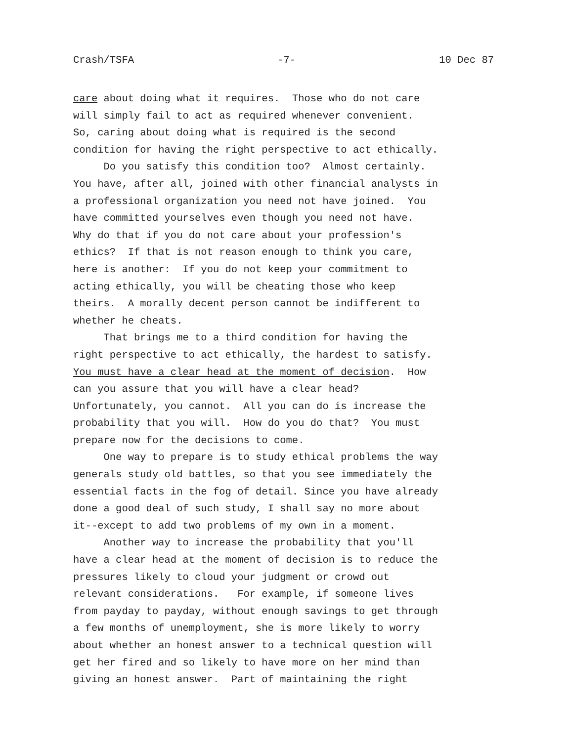Crash/TSFA -7- 10 Dec 87
care about doing what it requires. Those who do not care will simply fail to act as required whenever convenient. So, caring about doing what is required is the second condition for having the right perspective to act ethically. Do you satisfy this condition too? Almost certainly. You have, after all, joined with other financial analysts in a professional organization you need not have joined. You have committed yourselves even though you need not have. Why do that if you do not care about your profession's ethics? If that is not reason enough to think you care, here is another: If you do not keep your commitment to acting ethically, you will be cheating those who keep theirs. A morally decent person cannot be indifferent to whether he cheats. That brings me to a third condition for having the right perspective to act ethically, the hardest to satisfy. You must have a clear head at the moment of decision. How can you assure that you will have a clear head? Unfortunately, you cannot. All you can do is increase the probability that you will. How do you do that? You must prepare now for the decisions to come. One way to prepare is to study ethical problems the way generals study old battles, so that you see immediately the essential facts in the fog of detail. Since you have already done a good deal of such study, I shall say no more about it--except to add two problems of my own in a moment. Another way to increase the probability that you'll have a clear head at the moment of decision is to reduce the pressures likely to cloud your judgment or crowd out relevant considerations. For example, if someone lives from payday to payday, without enough savings to get through a few months of unemployment, she is more likely to worry about whether an honest answer to a technical question will get her fired and so likely to have more on her mind than giving an honest answer. Part of maintaining the right